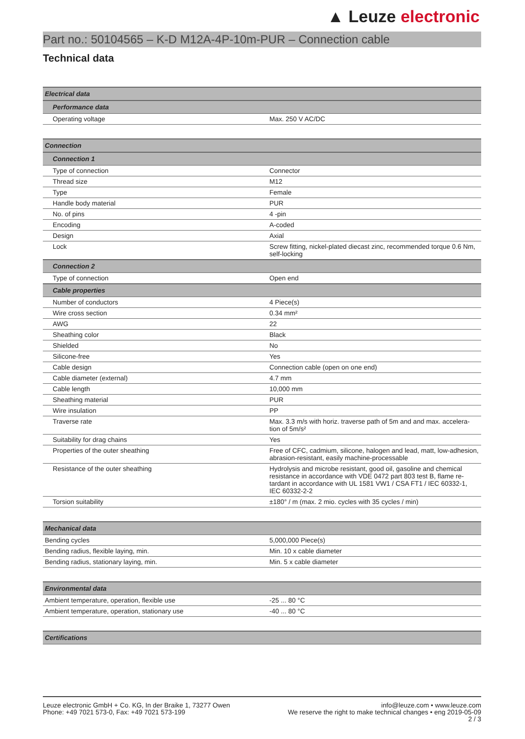▲ Leuze electronic
Part no.: 50104565 – K-D M12A-4P-10m-PUR – Connection cable
Technical data
| Electrical data | |
| Performance data | |
| Operating voltage | Max. 250 V AC/DC |
| Connection | |
| Connection 1 | |
| Type of connection | Connector |
| Thread size | M12 |
| Type | Female |
| Handle body material | PUR |
| No. of pins | 4 -pin |
| Encoding | A-coded |
| Design | Axial |
| Lock | Screw fitting, nickel-plated diecast zinc, recommended torque 0.6 Nm, self-locking |
| Connection 2 | |
| Type of connection | Open end |
| Cable properties | |
| Number of conductors | 4 Piece(s) |
| Wire cross section | 0.34 mm² |
| AWG | 22 |
| Sheathing color | Black |
| Shielded | No |
| Silicone-free | Yes |
| Cable design | Connection cable (open on one end) |
| Cable diameter (external) | 4.7 mm |
| Cable length | 10,000 mm |
| Sheathing material | PUR |
| Wire insulation | PP |
| Traverse rate | Max. 3.3 m/s with horiz. traverse path of 5m and and max. accelera-tion of 5m/s² |
| Suitability for drag chains | Yes |
| Properties of the outer sheathing | Free of CFC, cadmium, silicone, halogen and lead, matt, low-adhesion, abrasion-resistant, easily machine-processable |
| Resistance of the outer sheathing | Hydrolysis and microbe resistant, good oil, gasoline and chemical resistance in accordance with VDE 0472 part 803 test B, flame re-tardant in accordance with UL 1581 VW1 / CSA FT1 / IEC 60332-1, IEC 60332-2-2 |
| Torsion suitability | ±180° / m (max. 2 mio. cycles with 35 cycles / min) |
| Mechanical data | |
| Bending cycles | 5,000,000 Piece(s) |
| Bending radius, flexible laying, min. | Min. 10 x cable diameter |
| Bending radius, stationary laying, min. | Min. 5 x cable diameter |
| Environmental data | |
| Ambient temperature, operation, flexible use | -25 ... 80 °C |
| Ambient temperature, operation, stationary use | -40 ... 80 °C |
| Certifications | |
Leuze electronic GmbH + Co. KG, In der Braike 1, 73277 Owen
Phone: +49 7021 573-0, Fax: +49 7021 573-199
info@leuze.com • www.leuze.com
We reserve the right to make technical changes • eng 2019-05-09
2 / 3